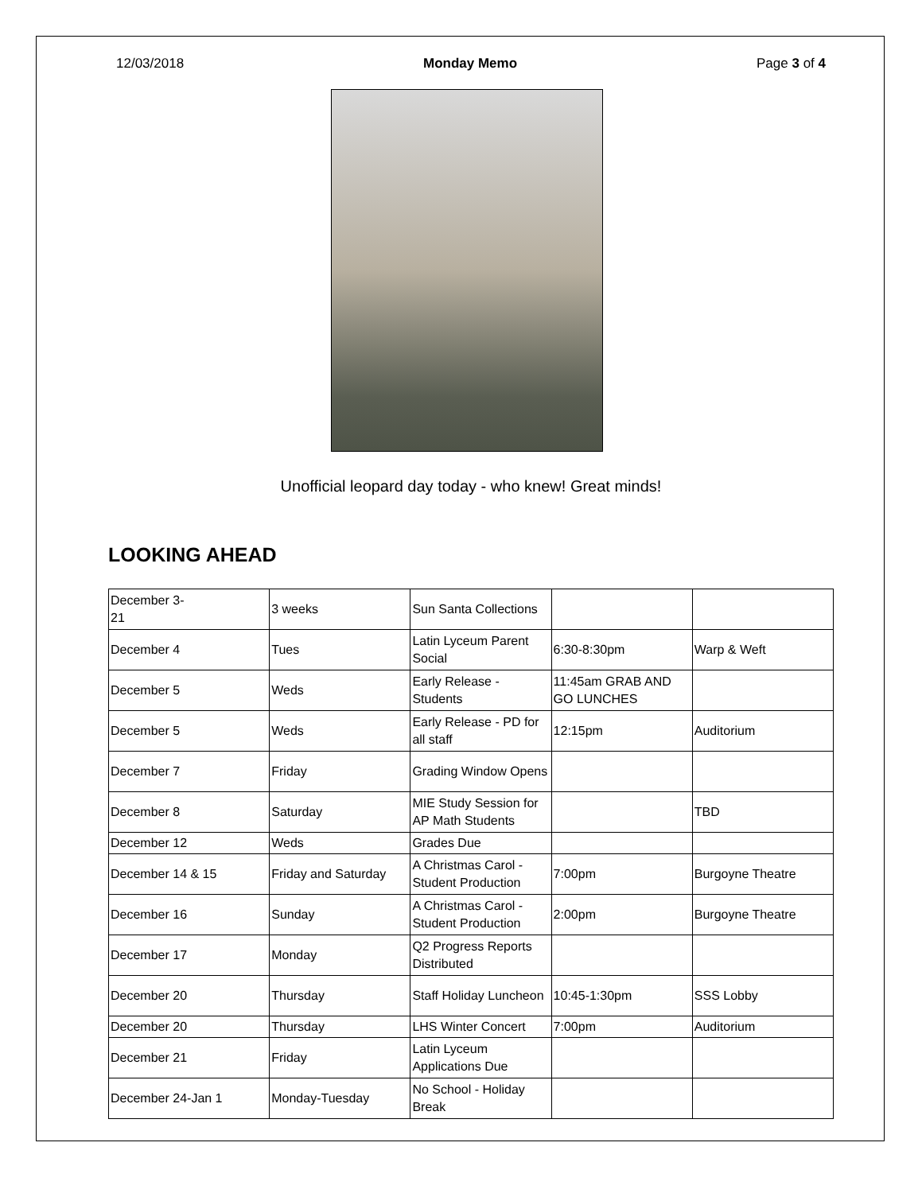12/03/2018 Monday Memo Page 3 of 4
Unofficial leopard day today - who knew! Great minds!
LOOKING AHEAD
| December 3- 21 | 3 weeks | Sun Santa Collections | | |
| December 4 | Tues | Latin Lyceum Parent Social | 6:30-8:30pm | Warp & Weft |
| December 5 | Weds | Early Release - Students | 11:45am GRAB AND GO LUNCHES | |
| December 5 | Weds | Early Release - PD for all staff | 12:15pm | Auditorium |
| December 7 | Friday | Grading Window Opens | | |
| December 8 | Saturday | MIE Study Session for AP Math Students | | TBD |
| December 12 | Weds | Grades Due | | |
| December 14 & 15 | Friday and Saturday | A Christmas Carol - Student Production | 7:00pm | Burgoyne Theatre |
| December 16 | Sunday | A Christmas Carol - Student Production | 2:00pm | Burgoyne Theatre |
| December 17 | Monday | Q2 Progress Reports Distributed | | |
| December 20 | Thursday | Staff Holiday Luncheon | 10:45-1:30pm | SSS Lobby |
| December 20 | Thursday | LHS Winter Concert | 7:00pm | Auditorium |
| December 21 | Friday | Latin Lyceum Applications Due | | |
| December 24-Jan 1 | Monday-Tuesday | No School - Holiday Break | | |